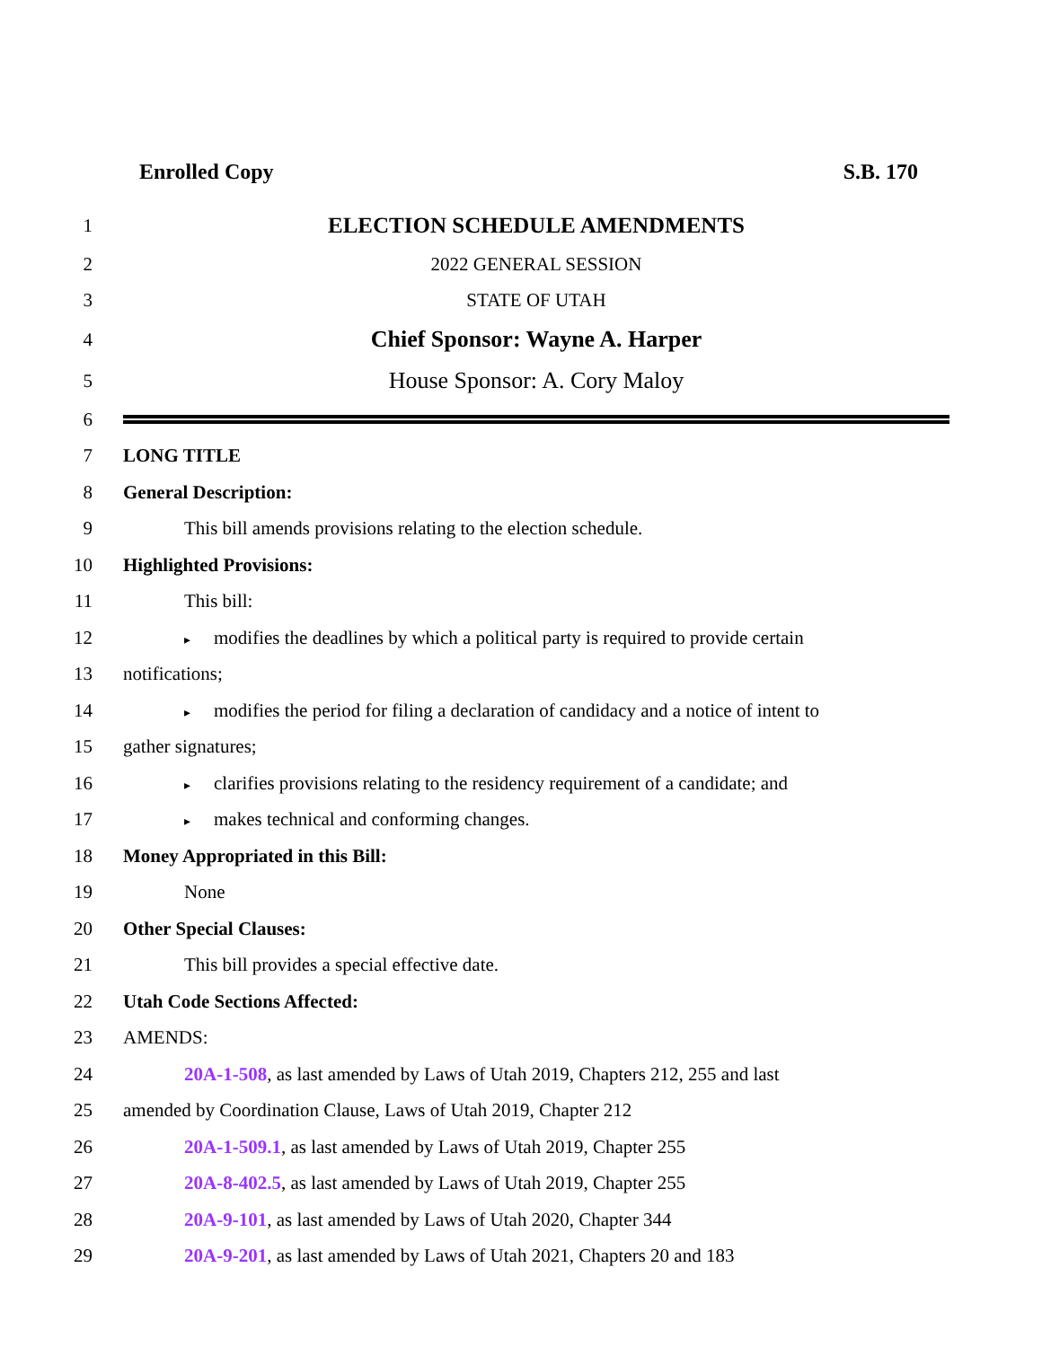Enrolled Copy S.B. 170
1
ELECTION SCHEDULE AMENDMENTS
2 2022 GENERAL SESSION
3 STATE OF UTAH
4
Chief Sponsor: Wayne A. Harper
5
House Sponsor: A. Cory Maloy
6
7 LONG TITLE
8 General Description:
9
This bill amends provisions relating to the election schedule.
10 Highlighted Provisions:
11 This bill:
12
▸ modifies the deadlines by which a political party is required to provide certain
13 notifications;
14
▸ modifies the period for filing a declaration of candidacy and a notice of intent to
15 gather signatures;
16
▸ clarifies provisions relating to the residency requirement of a candidate; and
17
▸ makes technical and conforming changes.
18
Money Appropriated in this Bill:
19 None
20 Other Special Clauses:
21
This bill provides a special effective date.
22 Utah Code Sections Affected:
23 AMENDS:
24
20A-1-508, as last amended by Laws of Utah 2019, Chapters 212, 255 and last
25
amended by Coordination Clause, Laws of Utah 2019, Chapter 212
26
20A-1-509.1, as last amended by Laws of Utah 2019, Chapter 255
27
20A-8-402.5, as last amended by Laws of Utah 2019, Chapter 255
28
20A-9-101, as last amended by Laws of Utah 2020, Chapter 344
29
20A-9-201, as last amended by Laws of Utah 2021, Chapters 20 and 183